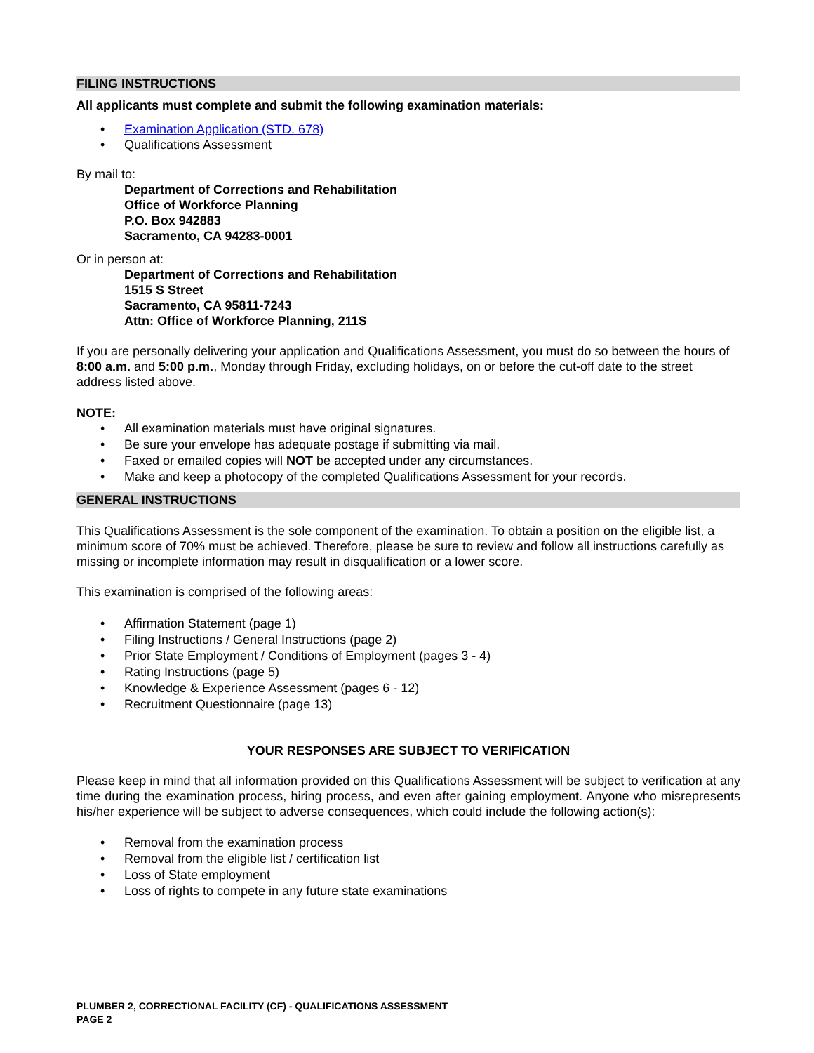FILING INSTRUCTIONS
All applicants must complete and submit the following examination materials:
• Examination Application (STD. 678)
• Qualifications Assessment
By mail to:
Department of Corrections and Rehabilitation
Office of Workforce Planning
P.O. Box 942883
Sacramento, CA 94283-0001
Or in person at:
Department of Corrections and Rehabilitation
1515 S Street
Sacramento, CA 95811-7243
Attn: Office of Workforce Planning, 211S
If you are personally delivering your application and Qualifications Assessment, you must do so between the hours of 8:00 a.m. and 5:00 p.m., Monday through Friday, excluding holidays, on or before the cut-off date to the street address listed above.
NOTE:
• All examination materials must have original signatures.
• Be sure your envelope has adequate postage if submitting via mail.
• Faxed or emailed copies will NOT be accepted under any circumstances.
• Make and keep a photocopy of the completed Qualifications Assessment for your records.
GENERAL INSTRUCTIONS
This Qualifications Assessment is the sole component of the examination. To obtain a position on the eligible list, a minimum score of 70% must be achieved. Therefore, please be sure to review and follow all instructions carefully as missing or incomplete information may result in disqualification or a lower score.
This examination is comprised of the following areas:
• Affirmation Statement (page 1)
• Filing Instructions / General Instructions (page 2)
• Prior State Employment / Conditions of Employment (pages 3 - 4)
• Rating Instructions (page 5)
• Knowledge & Experience Assessment (pages 6 - 12)
• Recruitment Questionnaire (page 13)
YOUR RESPONSES ARE SUBJECT TO VERIFICATION
Please keep in mind that all information provided on this Qualifications Assessment will be subject to verification at any time during the examination process, hiring process, and even after gaining employment. Anyone who misrepresents his/her experience will be subject to adverse consequences, which could include the following action(s):
• Removal from the examination process
• Removal from the eligible list / certification list
• Loss of State employment
• Loss of rights to compete in any future state examinations
PLUMBER 2, CORRECTIONAL FACILITY (CF) - QUALIFICATIONS ASSESSMENT
PAGE 2